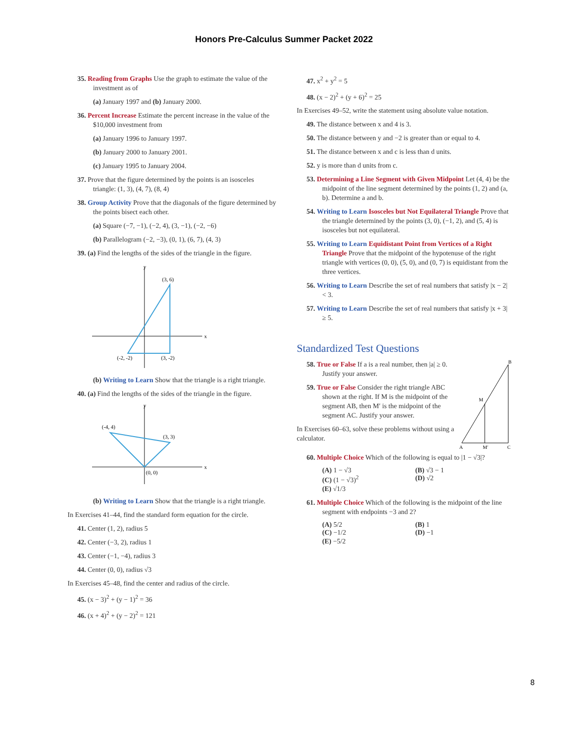Honors Pre-Calculus Summer Packet 2022
35. Reading from Graphs Use the graph to estimate the value of the investment as of
(a) January 1997 and (b) January 2000.
36. Percent Increase Estimate the percent increase in the value of the $10,000 investment from
(a) January 1996 to January 1997.
(b) January 2000 to January 2001.
(c) January 1995 to January 2004.
37. Prove that the figure determined by the points is an isosceles triangle: (1, 3), (4, 7), (8, 4)
38. Group Activity Prove that the diagonals of the figure determined by the points bisect each other.
(a) Square (−7, −1), (−2, 4), (3, −1), (−2, −6)
(b) Parallelogram (−2, −3), (0, 1), (6, 7), (4, 3)
39. (a) Find the lengths of the sides of the triangle in the figure.
y
x
(3, 6)
(-2, -2)
(3, -2)
(b) Writing to Learn Show that the triangle is a right triangle.
40. (a) Find the lengths of the sides of the triangle in the figure.
y
x
(-4, 4)
(3, 3)
(0, 0)
(b) Writing to Learn Show that the triangle is a right triangle.
In Exercises 41–44, find the standard form equation for the circle.
41. Center (1, 2), radius 5
42. Center (−3, 2), radius 1
43. Center (−1, −4), radius 3
44. Center (0, 0), radius √3
In Exercises 45–48, find the center and radius of the circle.
45. (x − 3)<sup>2</sup> + (y − 1)<sup>2</sup> = 36
46. (x + 4)<sup>2</sup> + (y − 2)<sup>2</sup> = 121
47. x<sup>2</sup> + y<sup>2</sup> = 5
48. (x − 2)<sup>2</sup> + (y + 6)<sup>2</sup> = 25
In Exercises 49–52, write the statement using absolute value notation.
49. The distance between x and 4 is 3.
50. The distance between y and −2 is greater than or equal to 4.
51. The distance between x and c is less than d units.
52. y is more than d units from c.
53. Determining a Line Segment with Given Midpoint Let (4, 4) be the midpoint of the line segment determined by the points (1, 2) and (a, b). Determine a and b.
54. Writing to Learn Isosceles but Not Equilateral Triangle Prove that the triangle determined by the points (3, 0), (−1, 2), and (5, 4) is isosceles but not equilateral.
55. Writing to Learn Equidistant Point from Vertices of a Right Triangle Prove that the midpoint of the hypotenuse of the right triangle with vertices (0, 0), (5, 0), and (0, 7) is equidistant from the three vertices.
56. Writing to Learn Describe the set of real numbers that satisfy |x − 2| < 3.
57. Writing to Learn Describe the set of real numbers that satisfy |x + 3| ≥ 5.
Standardized Test Questions
58. True or False If a is a real number, then |a| ≥ 0. Justify your answer.
59. True or False Consider the right triangle ABC shown at the right. If M is the midpoint of the segment AB, then M′ is the midpoint of the segment AC. Justify your answer.
In Exercises 60–63, solve these problems without using a calculator.
B
M
A
M′
C
60. Multiple Choice Which of the following is equal to |1 − √3|?
(A) 1 − √3 (B) √3 − 1
(C) (1 − √3)<sup>2</sup> (D) √2
(E) √1/3
61. Multiple Choice Which of the following is the midpoint of the line segment with endpoints −3 and 2?
(A) 5/2 (B) 1
(C) −1/2 (D) −1
(E) −5/2
8